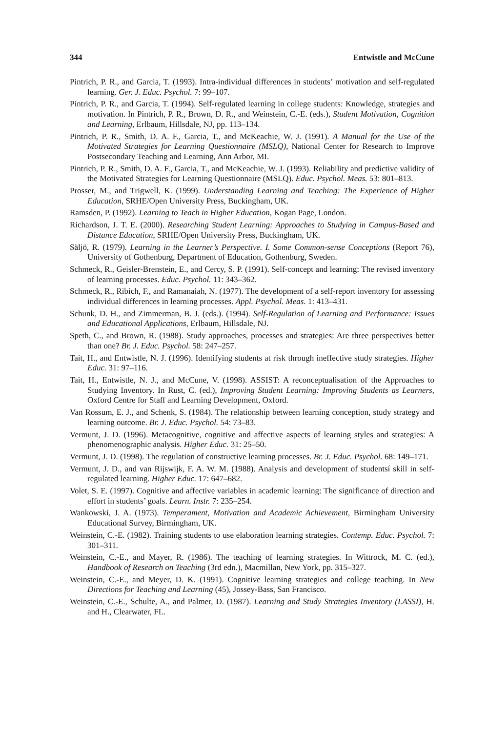344 Entwistle and McCune
Pintrich, P. R., and Garcia, T. (1993). Intra-individual differences in students’ motivation and self-regulated learning. Ger. J. Educ. Psychol. 7: 99–107.
Pintrich, P. R., and Garcia, T. (1994). Self-regulated learning in college students: Knowledge, strategies and motivation. In Pintrich, P. R., Brown, D. R., and Weinstein, C.-E. (eds.), Student Motivation, Cognition and Learning, Erlbaum, Hillsdale, NJ, pp. 113–134.
Pintrich, P. R., Smith, D. A. F., Garcia, T., and McKeachie, W. J. (1991). A Manual for the Use of the Motivated Strategies for Learning Questionnaire (MSLQ), National Center for Research to Improve Postsecondary Teaching and Learning, Ann Arbor, MI.
Pintrich, P. R., Smith, D. A. F., Garcia, T., and McKeachie, W. J. (1993). Reliability and predictive validity of the Motivated Strategies for Learning Questionnaire (MSLQ). Educ. Psychol. Meas. 53: 801–813.
Prosser, M., and Trigwell, K. (1999). Understanding Learning and Teaching: The Experience of Higher Education, SRHE/Open University Press, Buckingham, UK.
Ramsden, P. (1992). Learning to Teach in Higher Education, Kogan Page, London.
Richardson, J. T. E. (2000). Researching Student Learning: Approaches to Studying in Campus-Based and Distance Education, SRHE/Open University Press, Buckingham, UK.
Säljö, R. (1979). Learning in the Learner’s Perspective. I. Some Common-sense Conceptions (Report 76), University of Gothenburg, Department of Education, Gothenburg, Sweden.
Schmeck, R., Geisler-Brenstein, E., and Cercy, S. P. (1991). Self-concept and learning: The revised inventory of learning processes. Educ. Psychol. 11: 343–362.
Schmeck, R., Ribich, F., and Ramanaiah, N. (1977). The development of a self-report inventory for assessing individual differences in learning processes. Appl. Psychol. Meas. 1: 413–431.
Schunk, D. H., and Zimmerman, B. J. (eds.). (1994). Self-Regulation of Learning and Performance: Issues and Educational Applications, Erlbaum, Hillsdale, NJ.
Speth, C., and Brown, R. (1988). Study approaches, processes and strategies: Are three perspectives better than one? Br. J. Educ. Psychol. 58: 247–257.
Tait, H., and Entwistle, N. J. (1996). Identifying students at risk through ineffective study strategies. Higher Educ. 31: 97–116.
Tait, H., Entwistle, N. J., and McCune, V. (1998). ASSIST: A reconceptualisation of the Approaches to Studying Inventory. In Rust, C. (ed.), Improving Student Learning: Improving Students as Learners, Oxford Centre for Staff and Learning Development, Oxford.
Van Rossum, E. J., and Schenk, S. (1984). The relationship between learning conception, study strategy and learning outcome. Br. J. Educ. Psychol. 54: 73–83.
Vermunt, J. D. (1996). Metacognitive, cognitive and affective aspects of learning styles and strategies: A phenomenographic analysis. Higher Educ. 31: 25–50.
Vermunt, J. D. (1998). The regulation of constructive learning processes. Br. J. Educ. Psychol. 68: 149–171.
Vermunt, J. D., and van Rijswijk, F. A. W. M. (1988). Analysis and development of studentsí skill in self-regulated learning. Higher Educ. 17: 647–682.
Volet, S. E. (1997). Cognitive and affective variables in academic learning: The significance of direction and effort in students’ goals. Learn. Instr. 7: 235–254.
Wankowski, J. A. (1973). Temperament, Motivation and Academic Achievement, Birmingham University Educational Survey, Birmingham, UK.
Weinstein, C.-E. (1982). Training students to use elaboration learning strategies. Contemp. Educ. Psychol. 7: 301–311.
Weinstein, C.-E., and Mayer, R. (1986). The teaching of learning strategies. In Wittrock, M. C. (ed.), Handbook of Research on Teaching (3rd edn.), Macmillan, New York, pp. 315–327.
Weinstein, C.-E., and Meyer, D. K. (1991). Cognitive learning strategies and college teaching. In New Directions for Teaching and Learning (45), Jossey-Bass, San Francisco.
Weinstein, C.-E., Schulte, A., and Palmer, D. (1987). Learning and Study Strategies Inventory (LASSI), H. and H., Clearwater, FL.